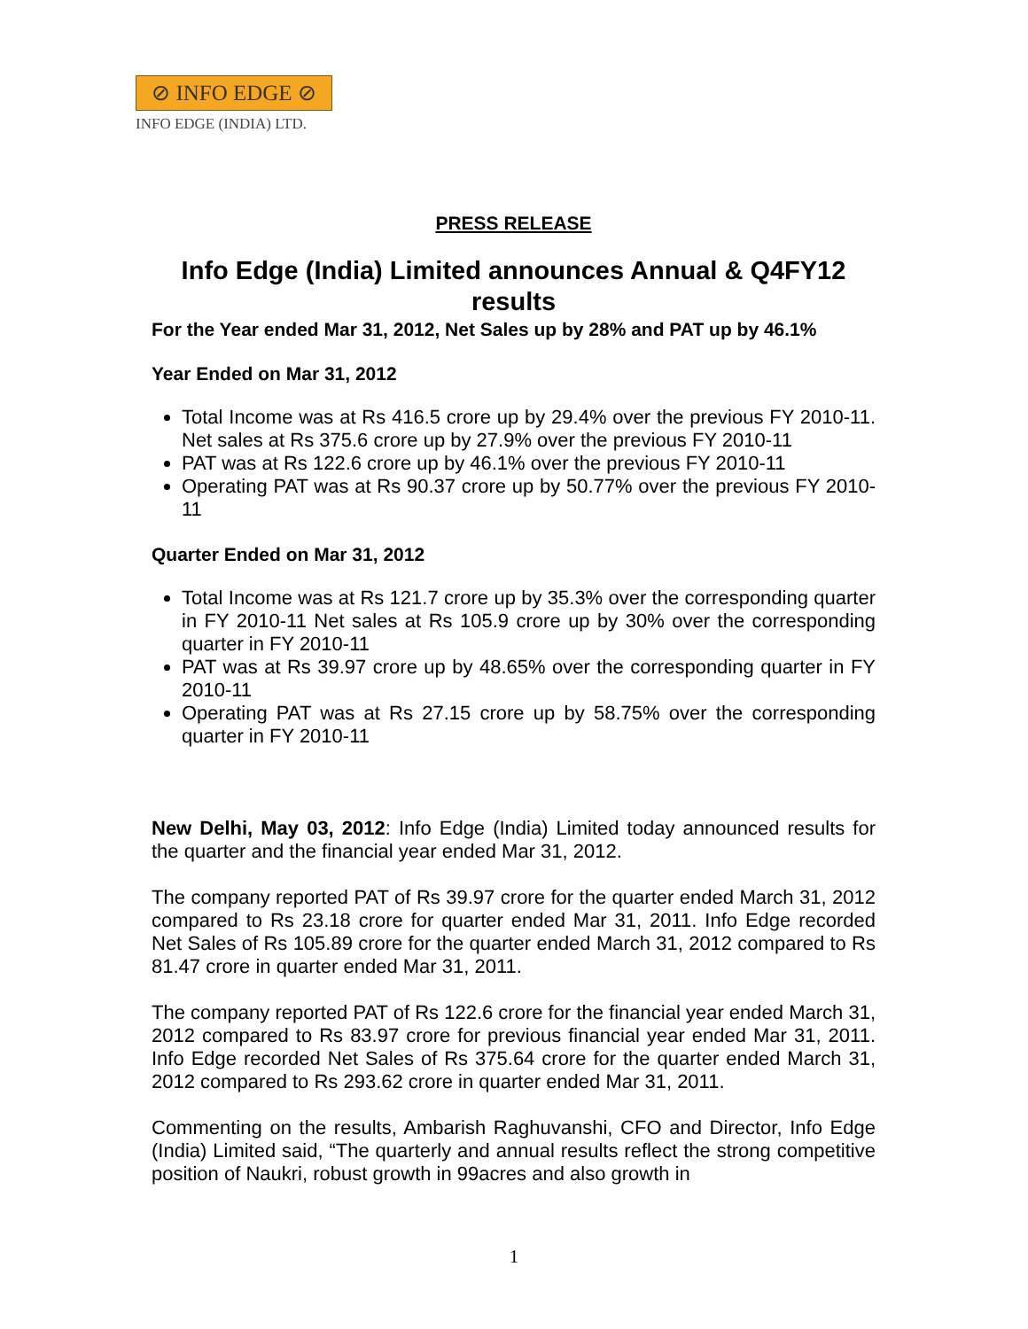⊘ INFO EDGE ⊘
INFO EDGE (INDIA) LTD.
PRESS RELEASE
Info Edge (India) Limited announces Annual & Q4FY12 results
For the Year ended Mar 31, 2012, Net Sales up by 28% and PAT up by 46.1%
Year Ended on Mar 31, 2012
Total Income was at Rs 416.5 crore up by 29.4% over the previous FY 2010-11. Net sales at Rs 375.6 crore up by 27.9% over the previous FY 2010-11
PAT was at Rs 122.6 crore up by 46.1% over the previous FY 2010-11
Operating PAT was at Rs 90.37 crore up by 50.77% over the previous FY 2010-11
Quarter Ended on Mar 31, 2012
Total Income was at Rs 121.7 crore up by 35.3% over the corresponding quarter in FY 2010-11 Net sales at Rs 105.9 crore up by 30% over the corresponding quarter in FY 2010-11
PAT was at Rs 39.97 crore up by 48.65% over the corresponding quarter in FY 2010-11
Operating PAT was at Rs 27.15 crore up by 58.75% over the corresponding quarter in FY 2010-11
New Delhi, May 03, 2012: Info Edge (India) Limited today announced results for the quarter and the financial year ended Mar 31, 2012.
The company reported PAT of Rs 39.97 crore for the quarter ended March 31, 2012 compared to Rs 23.18 crore for quarter ended Mar 31, 2011. Info Edge recorded Net Sales of Rs 105.89 crore for the quarter ended March 31, 2012 compared to Rs 81.47 crore in quarter ended Mar 31, 2011.
The company reported PAT of Rs 122.6 crore for the financial year ended March 31, 2012 compared to Rs 83.97 crore for previous financial year ended Mar 31, 2011. Info Edge recorded Net Sales of Rs 375.64 crore for the quarter ended March 31, 2012 compared to Rs 293.62 crore in quarter ended Mar 31, 2011.
Commenting on the results, Ambarish Raghuvanshi, CFO and Director, Info Edge (India) Limited said, “The quarterly and annual results reflect the strong competitive position of Naukri, robust growth in 99acres and also growth in
1